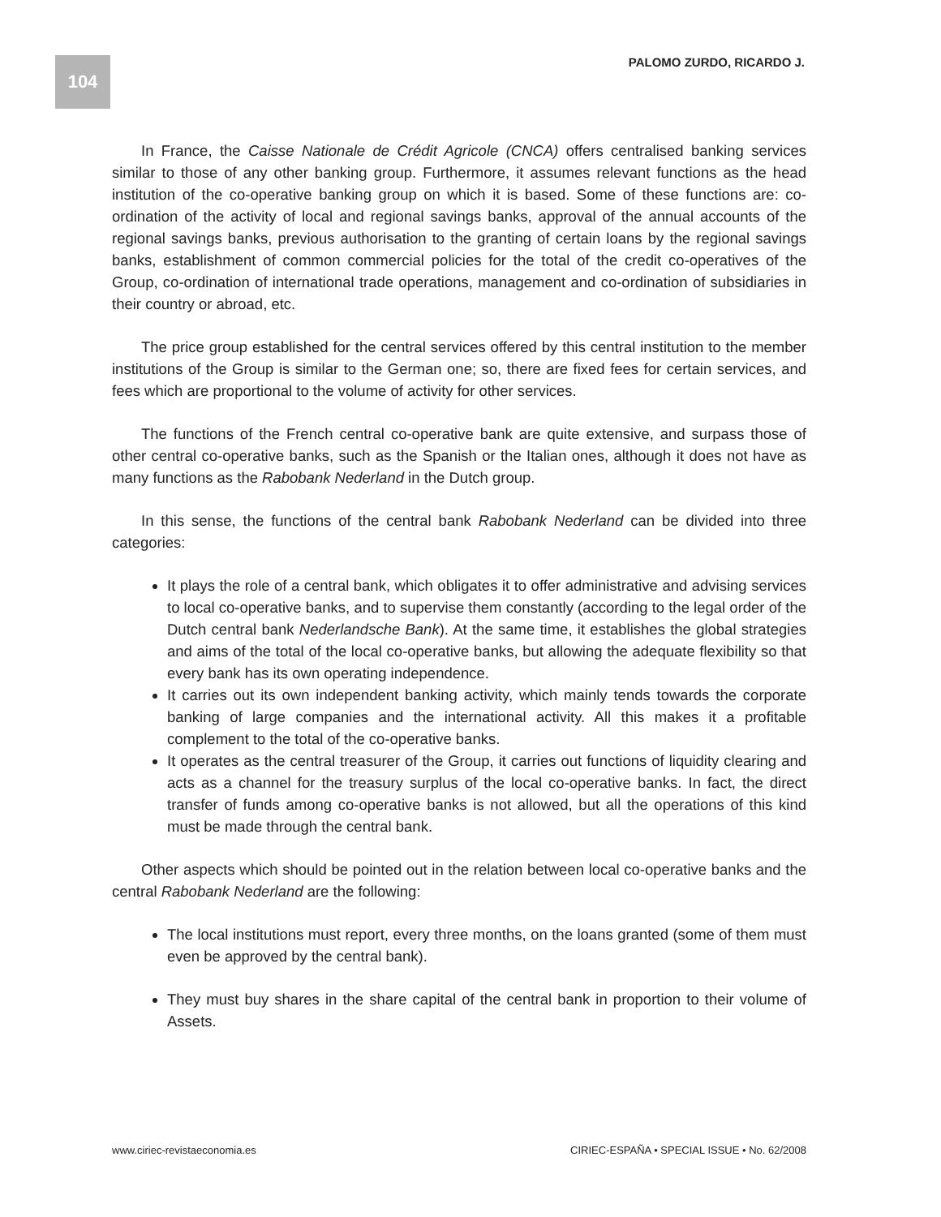104 PALOMO ZURDO, RICARDO J.
In France, the Caisse Nationale de Crédit Agricole (CNCA) offers centralised banking services similar to those of any other banking group. Furthermore, it assumes relevant functions as the head institution of the co-operative banking group on which it is based. Some of these functions are: co-ordination of the activity of local and regional savings banks, approval of the annual accounts of the regional savings banks, previous authorisation to the granting of certain loans by the regional savings banks, establishment of common commercial policies for the total of the credit co-operatives of the Group, co-ordination of international trade operations, management and co-ordination of subsidiaries in their country or abroad, etc.
The price group established for the central services offered by this central institution to the member institutions of the Group is similar to the German one; so, there are fixed fees for certain services, and fees which are proportional to the volume of activity for other services.
The functions of the French central co-operative bank are quite extensive, and surpass those of other central co-operative banks, such as the Spanish or the Italian ones, although it does not have as many functions as the Rabobank Nederland in the Dutch group.
In this sense, the functions of the central bank Rabobank Nederland can be divided into three categories:
It plays the role of a central bank, which obligates it to offer administrative and advising services to local co-operative banks, and to supervise them constantly (according to the legal order of the Dutch central bank Nederlandsche Bank). At the same time, it establishes the global strategies and aims of the total of the local co-operative banks, but allowing the adequate flexibility so that every bank has its own operating independence.
It carries out its own independent banking activity, which mainly tends towards the corporate banking of large companies and the international activity. All this makes it a profitable complement to the total of the co-operative banks.
It operates as the central treasurer of the Group, it carries out functions of liquidity clearing and acts as a channel for the treasury surplus of the local co-operative banks. In fact, the direct transfer of funds among co-operative banks is not allowed, but all the operations of this kind must be made through the central bank.
Other aspects which should be pointed out in the relation between local co-operative banks and the central Rabobank Nederland are the following:
The local institutions must report, every three months, on the loans granted (some of them must even be approved by the central bank).
They must buy shares in the share capital of the central bank in proportion to their volume of Assets.
www.ciriec-revistaeconomia.es CIRIEC-ESPAÑA • SPECIAL ISSUE • No. 62/2008